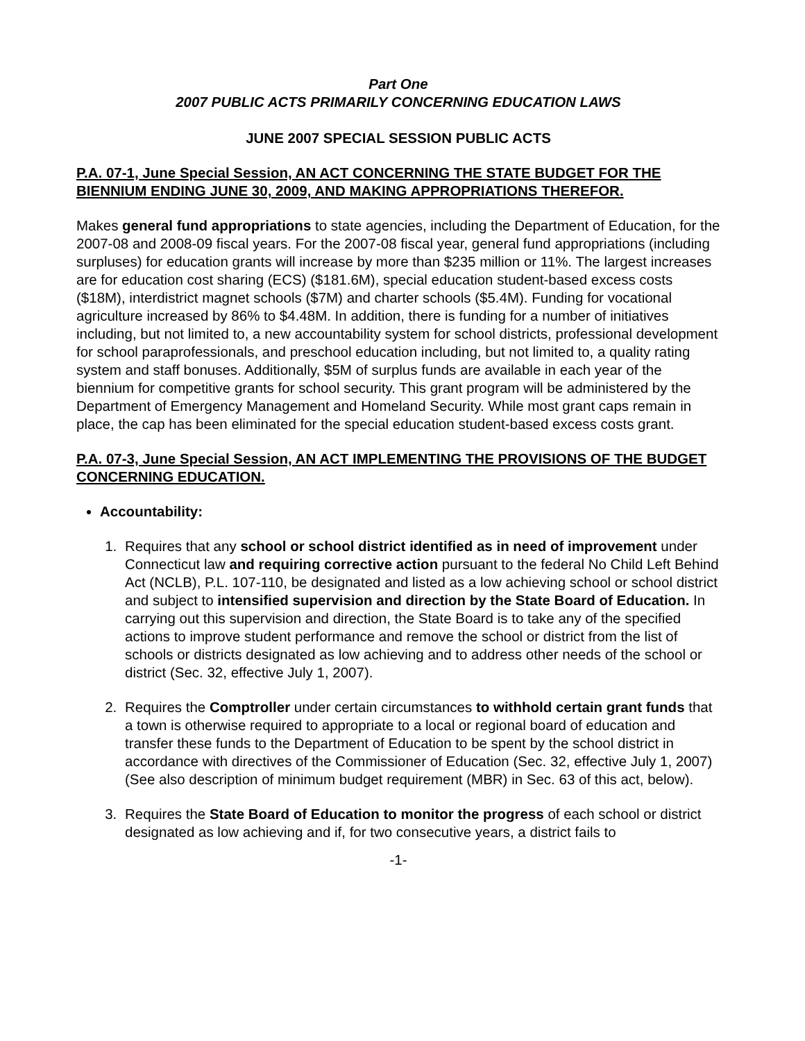Part One
2007 PUBLIC ACTS PRIMARILY CONCERNING EDUCATION LAWS
JUNE 2007 SPECIAL SESSION PUBLIC ACTS
P.A. 07-1, June Special Session, AN ACT CONCERNING THE STATE BUDGET FOR THE BIENNIUM ENDING JUNE 30, 2009, AND MAKING APPROPRIATIONS THEREFOR.
Makes general fund appropriations to state agencies, including the Department of Education, for the 2007-08 and 2008-09 fiscal years. For the 2007-08 fiscal year, general fund appropriations (including surpluses) for education grants will increase by more than $235 million or 11%. The largest increases are for education cost sharing (ECS) ($181.6M), special education student-based excess costs ($18M), interdistrict magnet schools ($7M) and charter schools ($5.4M). Funding for vocational agriculture increased by 86% to $4.48M. In addition, there is funding for a number of initiatives including, but not limited to, a new accountability system for school districts, professional development for school paraprofessionals, and preschool education including, but not limited to, a quality rating system and staff bonuses. Additionally, $5M of surplus funds are available in each year of the biennium for competitive grants for school security. This grant program will be administered by the Department of Emergency Management and Homeland Security. While most grant caps remain in place, the cap has been eliminated for the special education student-based excess costs grant.
P.A. 07-3, June Special Session, AN ACT IMPLEMENTING THE PROVISIONS OF THE BUDGET CONCERNING EDUCATION.
Accountability:
1. Requires that any school or school district identified as in need of improvement under Connecticut law and requiring corrective action pursuant to the federal No Child Left Behind Act (NCLB), P.L. 107-110, be designated and listed as a low achieving school or school district and subject to intensified supervision and direction by the State Board of Education. In carrying out this supervision and direction, the State Board is to take any of the specified actions to improve student performance and remove the school or district from the list of schools or districts designated as low achieving and to address other needs of the school or district (Sec. 32, effective July 1, 2007).
2. Requires the Comptroller under certain circumstances to withhold certain grant funds that a town is otherwise required to appropriate to a local or regional board of education and transfer these funds to the Department of Education to be spent by the school district in accordance with directives of the Commissioner of Education (Sec. 32, effective July 1, 2007) (See also description of minimum budget requirement (MBR) in Sec. 63 of this act, below).
3. Requires the State Board of Education to monitor the progress of each school or district designated as low achieving and if, for two consecutive years, a district fails to
-1-